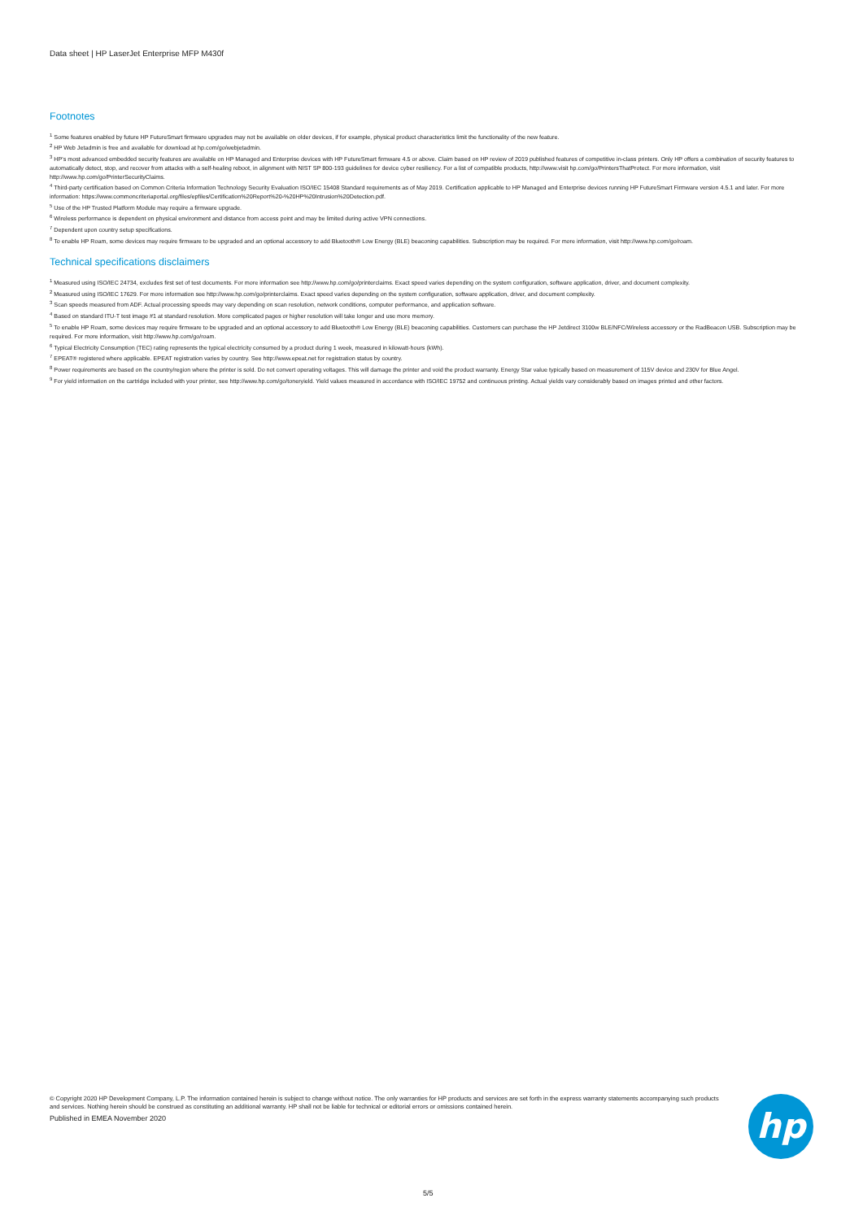Data sheet | HP LaserJet Enterprise MFP M430f
Footnotes
<sup>1</sup> Some features enabled by future HP FutureSmart firmware upgrades may not be available on older devices, if for example, physical product characteristics limit the functionality of the new feature.
<sup>2</sup> HP Web Jetadmin is free and available for download at hp.com/go/webjetadmin.
<sup>3</sup> HP's most advanced embedded security features are available on HP Managed and Enterprise devices with HP FutureSmart firmware 4.5 or above. Claim based on HP review of 2019 published features of competitive in-class printers. Only HP offers a combination of security features to automatically detect, stop, and recover from attacks with a self-healing reboot, in alignment with NIST SP 800-193 guidelines for device cyber resiliency. For a list of compatible products, http://www.visit hp.com/go/PrintersThatProtect. For more information, visit http://www.hp.com/go/PrinterSecurityClaims.
<sup>4</sup> Third-party certification based on Common Criteria Information Technology Security Evaluation ISO/IEC 15408 Standard requirements as of May 2019. Certification applicable to HP Managed and Enterprise devices running HP FutureSmart Firmware version 4.5.1 and later. For more information: https://www.commoncriteriaportal.org/files/epfiles/Certification%20Report%20-%20HP%20Intrusion%20Detection.pdf.
<sup>5</sup> Use of the HP Trusted Platform Module may require a firmware upgrade.
<sup>6</sup> Wireless performance is dependent on physical environment and distance from access point and may be limited during active VPN connections.
<sup>7</sup> Dependent upon country setup specifications.
<sup>8</sup> To enable HP Roam, some devices may require firmware to be upgraded and an optional accessory to add Bluetooth® Low Energy (BLE) beaconing capabilities. Subscription may be required. For more information, visit http://www.hp.com/go/roam.
Technical specifications disclaimers
<sup>1</sup> Measured using ISO/IEC 24734, excludes first set of test documents. For more information see http://www.hp.com/go/printerclaims. Exact speed varies depending on the system configuration, software application, driver, and document complexity.
<sup>2</sup> Measured using ISO/IEC 17629. For more information see http://www.hp.com/go/printerclaims. Exact speed varies depending on the system configuration, software application, driver, and document complexity.
<sup>3</sup> Scan speeds measured from ADF. Actual processing speeds may vary depending on scan resolution, network conditions, computer performance, and application software.
<sup>4</sup> Based on standard ITU-T test image #1 at standard resolution. More complicated pages or higher resolution will take longer and use more memory.
<sup>5</sup> To enable HP Roam, some devices may require firmware to be upgraded and an optional accessory to add Bluetooth® Low Energy (BLE) beaconing capabilities. Customers can purchase the HP Jetdirect 3100w BLE/NFC/Wireless accessory or the RadBeacon USB. Subscription may be required. For more information, visit http://www.hp.com/go/roam.
<sup>6</sup> Typical Electricity Consumption (TEC) rating represents the typical electricity consumed by a product during 1 week, measured in kilowatt-hours (kWh).
<sup>7</sup> EPEAT® registered where applicable. EPEAT registration varies by country. See http://www.epeat.net for registration status by country.
<sup>8</sup> Power requirements are based on the country/region where the printer is sold. Do not convert operating voltages. This will damage the printer and void the product warranty. Energy Star value typically based on measurement of 115V device and 230V for Blue Angel.
<sup>9</sup> For yield information on the cartridge included with your printer, see http://www.hp.com/go/toneryield. Yield values measured in accordance with ISO/IEC 19752 and continuous printing. Actual yields vary considerably based on images printed and other factors.
© Copyright 2020 HP Development Company, L.P. The information contained herein is subject to change without notice. The only warranties for HP products and services are set forth in the express warranty statements accompanying such products and services. Nothing herein should be construed as constituting an additional warranty. HP shall not be liable for technical or editorial errors or omissions contained herein.
Published in EMEA November 2020
hp
5/5